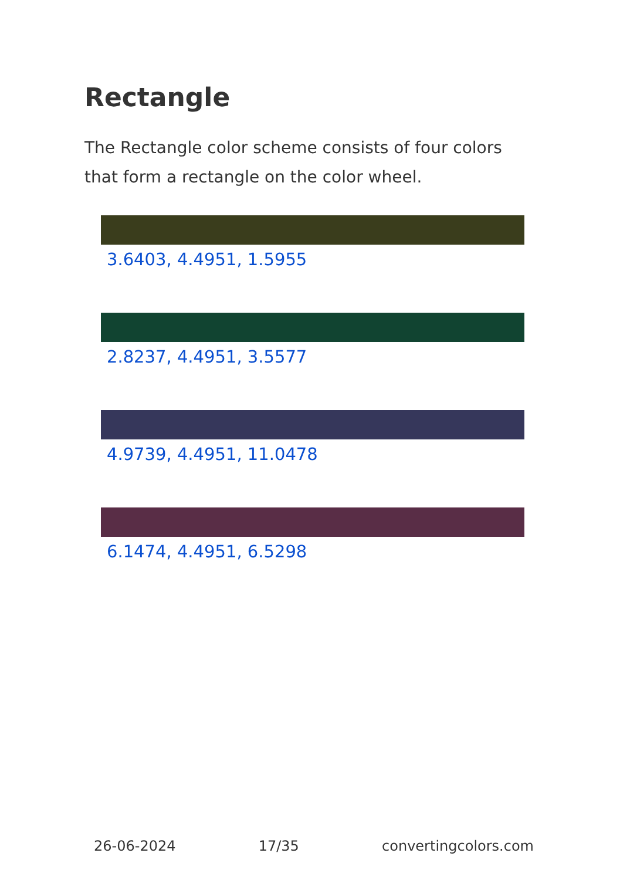Rectangle
The Rectangle color scheme consists of four colors that form a rectangle on the color wheel.
3.6403, 4.4951, 1.5955
2.8237, 4.4951, 3.5577
4.9739, 4.4951, 11.0478
6.1474, 4.4951, 6.5298
26-06-2024 17/35 convertingcolors.com